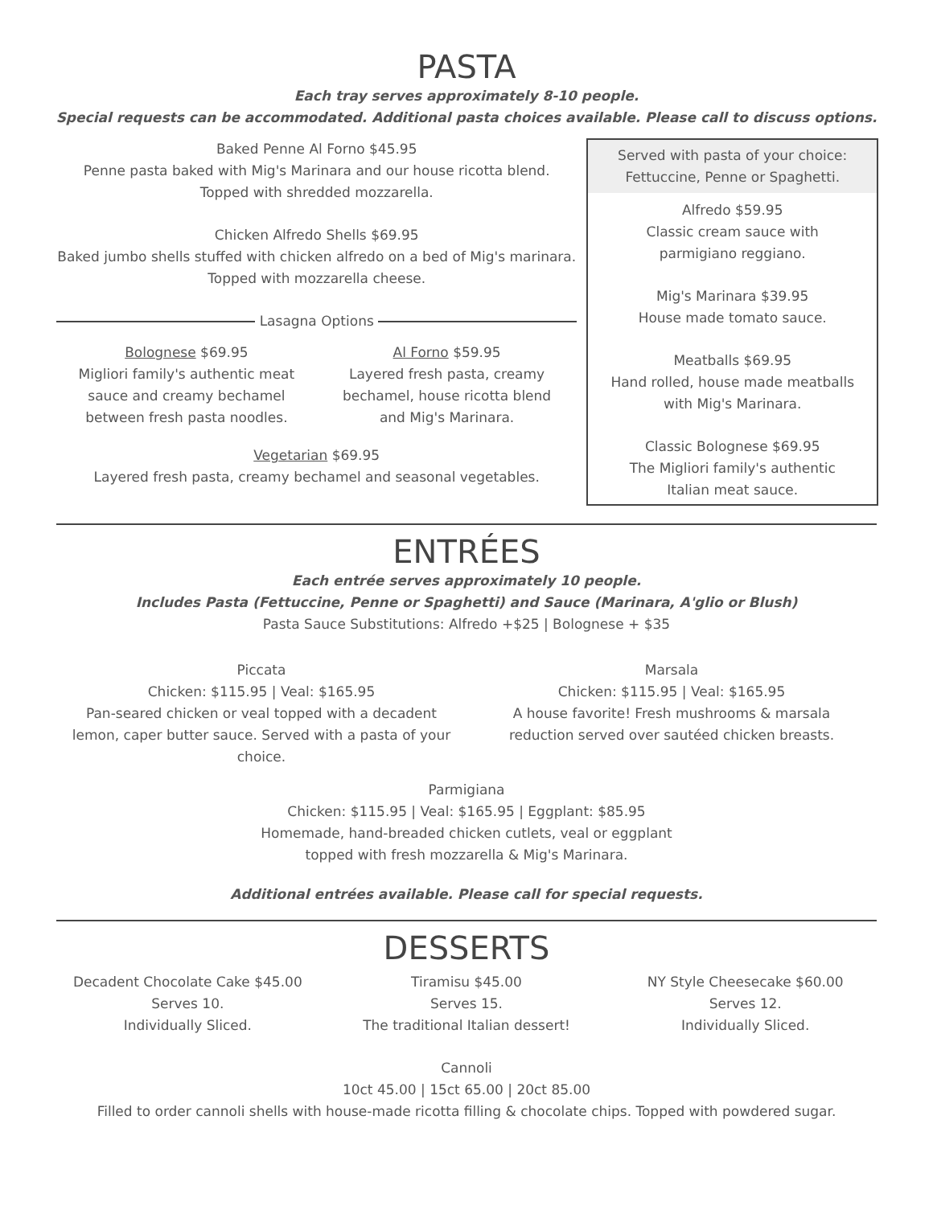PASTA
Each tray serves approximately 8-10 people.
Special requests can be accommodated. Additional pasta choices available. Please call to discuss options.
Baked Penne Al Forno $45.95
Penne pasta baked with Mig's Marinara and our house ricotta blend.
Topped with shredded mozzarella.
Chicken Alfredo Shells $69.95
Baked jumbo shells stuffed with chicken alfredo on a bed of Mig's marinara.
Topped with mozzarella cheese.
Lasagna Options
Bolognese $69.95
Migliori family's authentic meat
sauce and creamy bechamel
between fresh pasta noodles.
Al Forno $59.95
Layered fresh pasta, creamy
bechamel, house ricotta blend
and Mig's Marinara.
Vegetarian $69.95
Layered fresh pasta, creamy bechamel and seasonal vegetables.
Served with pasta of your choice:
Fettuccine, Penne or Spaghetti.
Alfredo $59.95
Classic cream sauce with
parmigiano reggiano.
Mig's Marinara $39.95
House made tomato sauce.
Meatballs $69.95
Hand rolled, house made meatballs
with Mig's Marinara.
Classic Bolognese $69.95
The Migliori family's authentic
Italian meat sauce.
ENTRÉES
Each entrée serves approximately 10 people.
Includes Pasta (Fettuccine, Penne or Spaghetti) and Sauce (Marinara, A'glio or Blush)
Pasta Sauce Substitutions: Alfredo +$25 | Bolognese + $35
Piccata
Chicken: $115.95 | Veal: $165.95
Pan-seared chicken or veal topped with a decadent
lemon, caper butter sauce. Served with a pasta of your
choice.
Marsala
Chicken: $115.95 | Veal: $165.95
A house favorite! Fresh mushrooms & marsala
reduction served over sautéed chicken breasts.
Parmigiana
Chicken: $115.95 | Veal: $165.95 | Eggplant: $85.95
Homemade, hand-breaded chicken cutlets, veal or eggplant
topped with fresh mozzarella & Mig's Marinara.
Additional entrées available. Please call for special requests.
DESSERTS
Decadent Chocolate Cake $45.00
Serves 10.
Individually Sliced.
Tiramisu $45.00
Serves 15.
The traditional Italian dessert!
NY Style Cheesecake $60.00
Serves 12.
Individually Sliced.
Cannoli
10ct 45.00 | 15ct 65.00 | 20ct 85.00
Filled to order cannoli shells with house-made ricotta filling & chocolate chips. Topped with powdered sugar.